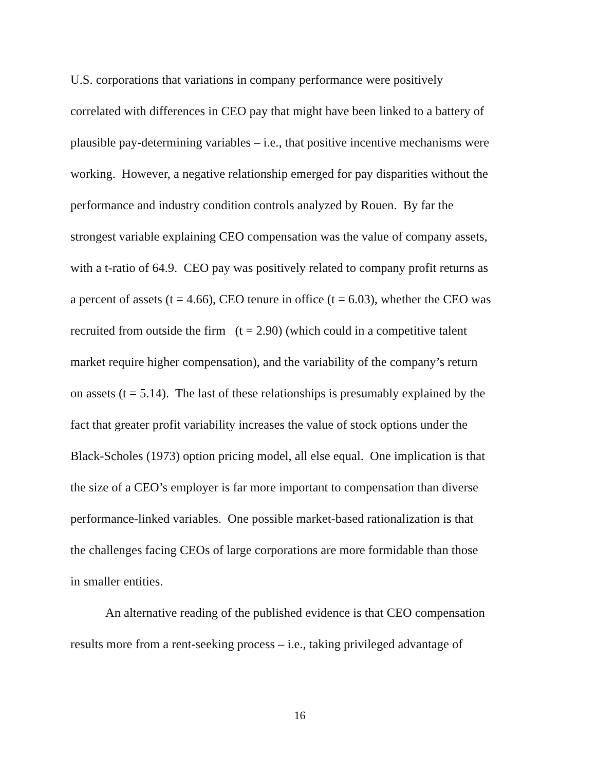U.S. corporations that variations in company performance were positively
correlated with differences in CEO pay that might have been linked to a battery of
plausible pay-determining variables – i.e., that positive incentive mechanisms were
working. However, a negative relationship emerged for pay disparities without the
performance and industry condition controls analyzed by Rouen. By far the
strongest variable explaining CEO compensation was the value of company assets,
with a t-ratio of 64.9. CEO pay was positively related to company profit returns as
a percent of assets (t = 4.66), CEO tenure in office (t = 6.03), whether the CEO was
recruited from outside the firm (t = 2.90) (which could in a competitive talent
market require higher compensation), and the variability of the company’s return
on assets (t = 5.14). The last of these relationships is presumably explained by the
fact that greater profit variability increases the value of stock options under the
Black-Scholes (1973) option pricing model, all else equal. One implication is that
the size of a CEO’s employer is far more important to compensation than diverse
performance-linked variables. One possible market-based rationalization is that
the challenges facing CEOs of large corporations are more formidable than those
in smaller entities.
An alternative reading of the published evidence is that CEO compensation
results more from a rent-seeking process – i.e., taking privileged advantage of
16